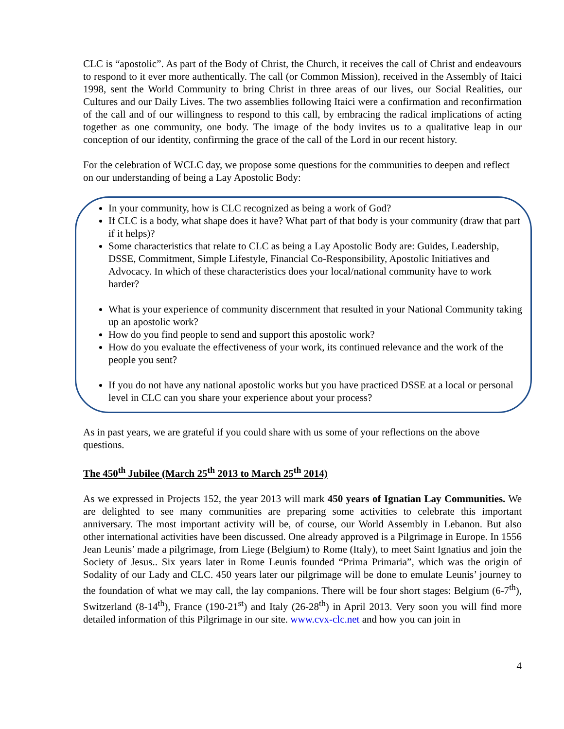CLC is “apostolic”. As part of the Body of Christ, the Church, it receives the call of Christ and endeavours to respond to it ever more authentically. The call (or Common Mission), received in the Assembly of Itaici 1998, sent the World Community to bring Christ in three areas of our lives, our Social Realities, our Cultures and our Daily Lives. The two assemblies following Itaici were a confirmation and reconfirmation of the call and of our willingness to respond to this call, by embracing the radical implications of acting together as one community, one body. The image of the body invites us to a qualitative leap in our conception of our identity, confirming the grace of the call of the Lord in our recent history.
For the celebration of WCLC day, we propose some questions for the communities to deepen and reflect on our understanding of being a Lay Apostolic Body:
In your community, how is CLC recognized as being a work of God?
If CLC is a body, what shape does it have? What part of that body is your community (draw that part if it helps)?
Some characteristics that relate to CLC as being a Lay Apostolic Body are: Guides, Leadership, DSSE, Commitment, Simple Lifestyle, Financial Co-Responsibility, Apostolic Initiatives and Advocacy. In which of these characteristics does your local/national community have to work harder?
What is your experience of community discernment that resulted in your National Community taking up an apostolic work?
How do you find people to send and support this apostolic work?
How do you evaluate the effectiveness of your work, its continued relevance and the work of the people you sent?
If you do not have any national apostolic works but you have practiced DSSE at a local or personal level in CLC can you share your experience about your process?
As in past years, we are grateful if you could share with us some of your reflections on the above questions.
The 450<sup>th</sup> Jubilee (March 25<sup>th</sup> 2013 to March 25<sup>th</sup> 2014)
As we expressed in Projects 152, the year 2013 will mark 450 years of Ignatian Lay Communities. We are delighted to see many communities are preparing some activities to celebrate this important anniversary. The most important activity will be, of course, our World Assembly in Lebanon. But also other international activities have been discussed. One already approved is a Pilgrimage in Europe. In 1556 Jean Leunis’ made a pilgrimage, from Liege (Belgium) to Rome (Italy), to meet Saint Ignatius and join the Society of Jesus.. Six years later in Rome Leunis founded “Prima Primaria”, which was the origin of Sodality of our Lady and CLC. 450 years later our pilgrimage will be done to emulate Leunis’ journey to the foundation of what we may call, the lay companions. There will be four short stages: Belgium (6-7<sup>th</sup>), Switzerland (8-14<sup>th</sup>), France (190-21<sup>st</sup>) and Italy (26-28<sup>th</sup>) in April 2013. Very soon you will find more detailed information of this Pilgrimage in our site. www.cvx-clc.net and how you can join in
4